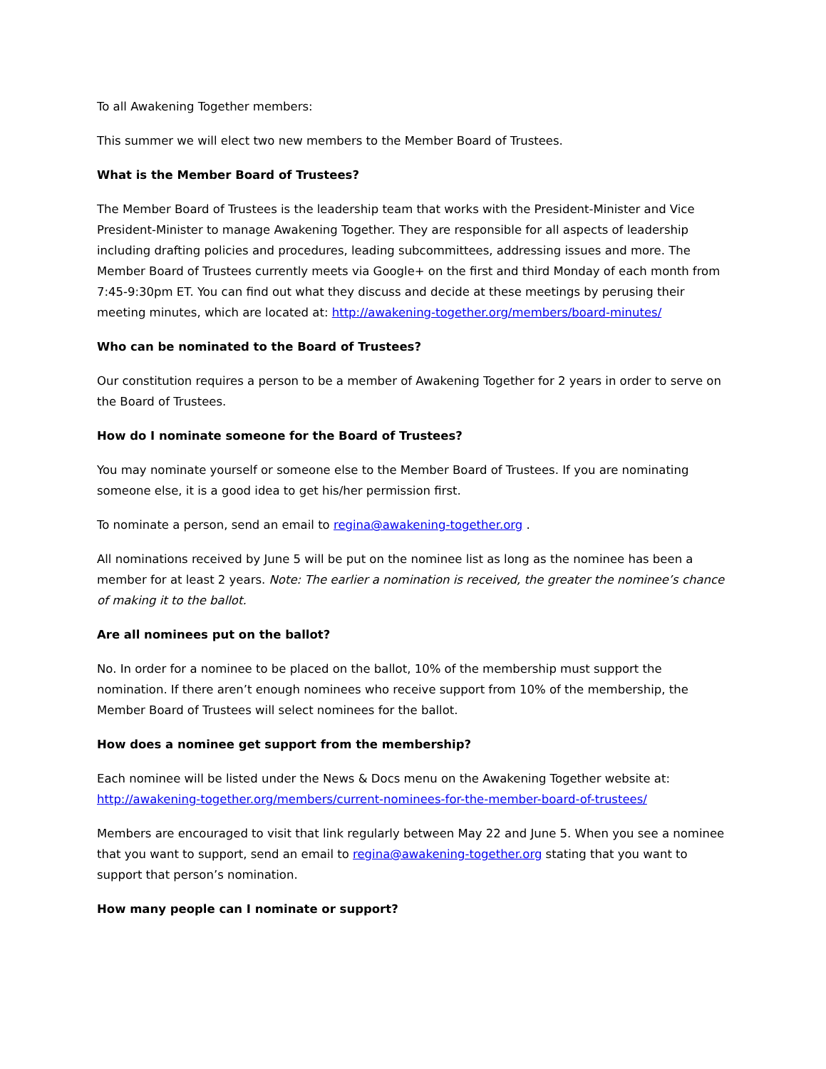To all Awakening Together members:
This summer we will elect two new members to the Member Board of Trustees.
What is the Member Board of Trustees?
The Member Board of Trustees is the leadership team that works with the President-Minister and Vice President-Minister to manage Awakening Together. They are responsible for all aspects of leadership including drafting policies and procedures, leading subcommittees, addressing issues and more. The Member Board of Trustees currently meets via Google+ on the first and third Monday of each month from 7:45-9:30pm ET. You can find out what they discuss and decide at these meetings by perusing their meeting minutes, which are located at: http://awakening-together.org/members/board-minutes/
Who can be nominated to the Board of Trustees?
Our constitution requires a person to be a member of Awakening Together for 2 years in order to serve on the Board of Trustees.
How do I nominate someone for the Board of Trustees?
You may nominate yourself or someone else to the Member Board of Trustees. If you are nominating someone else, it is a good idea to get his/her permission first.
To nominate a person, send an email to regina@awakening-together.org .
All nominations received by June 5 will be put on the nominee list as long as the nominee has been a member for at least 2 years. Note: The earlier a nomination is received, the greater the nominee’s chance of making it to the ballot.
Are all nominees put on the ballot?
No. In order for a nominee to be placed on the ballot, 10% of the membership must support the nomination. If there aren’t enough nominees who receive support from 10% of the membership, the Member Board of Trustees will select nominees for the ballot.
How does a nominee get support from the membership?
Each nominee will be listed under the News & Docs menu on the Awakening Together website at: http://awakening-together.org/members/current-nominees-for-the-member-board-of-trustees/
Members are encouraged to visit that link regularly between May 22 and June 5. When you see a nominee that you want to support, send an email to regina@awakening-together.org stating that you want to support that person’s nomination.
How many people can I nominate or support?